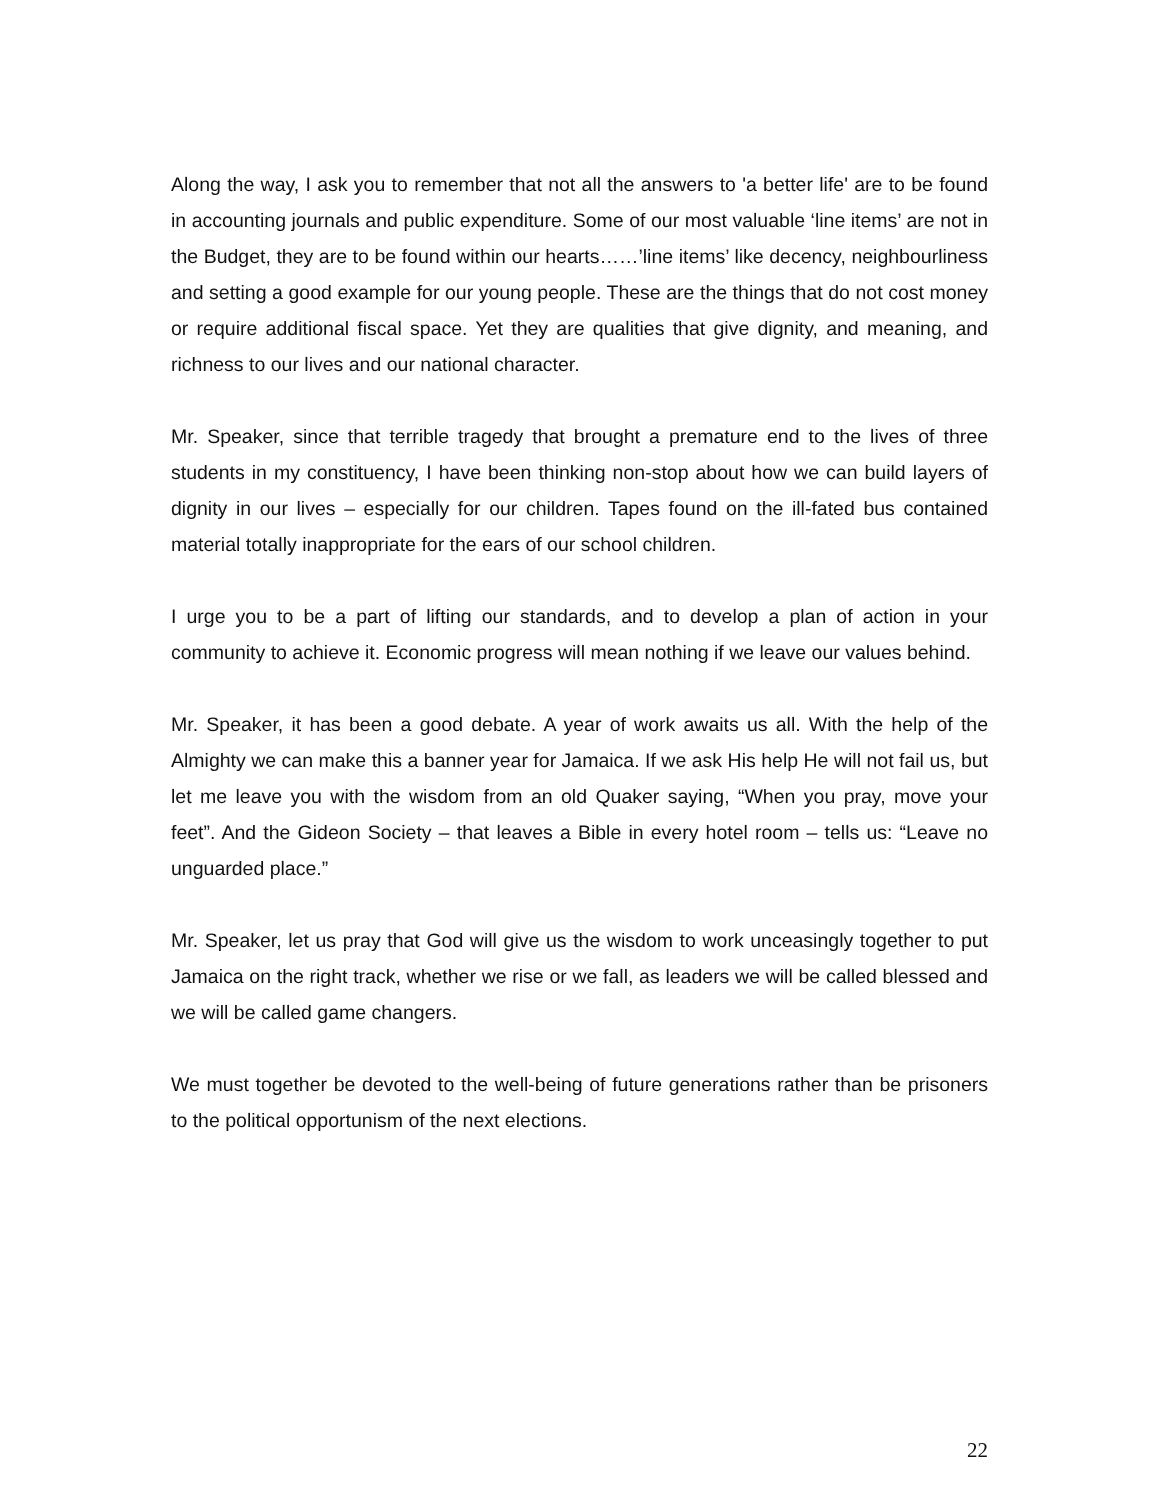Along the way, I ask you to remember that not all the answers to 'a better life' are to be found in accounting journals and public expenditure. Some of our most valuable ‘line items’ are not in the Budget, they are to be found within our hearts……’line items’ like decency, neighbourliness and setting a good example for our young people. These are the things that do not cost money or require additional fiscal space. Yet they are qualities that give dignity, and meaning, and richness to our lives and our national character.
Mr. Speaker, since that terrible tragedy that brought a premature end to the lives of three students in my constituency, I have been thinking non-stop about how we can build layers of dignity in our lives – especially for our children. Tapes found on the ill-fated bus contained material totally inappropriate for the ears of our school children.
I urge you to be a part of lifting our standards, and to develop a plan of action in your community to achieve it. Economic progress will mean nothing if we leave our values behind.
Mr. Speaker, it has been a good debate. A year of work awaits us all. With the help of the Almighty we can make this a banner year for Jamaica. If we ask His help He will not fail us, but let me leave you with the wisdom from an old Quaker saying, “When you pray, move your feet”. And the Gideon Society – that leaves a Bible in every hotel room – tells us: “Leave no unguarded place.”
Mr. Speaker, let us pray that God will give us the wisdom to work unceasingly together to put Jamaica on the right track, whether we rise or we fall, as leaders we will be called blessed and we will be called game changers.
We must together be devoted to the well-being of future generations rather than be prisoners to the political opportunism of the next elections.
22